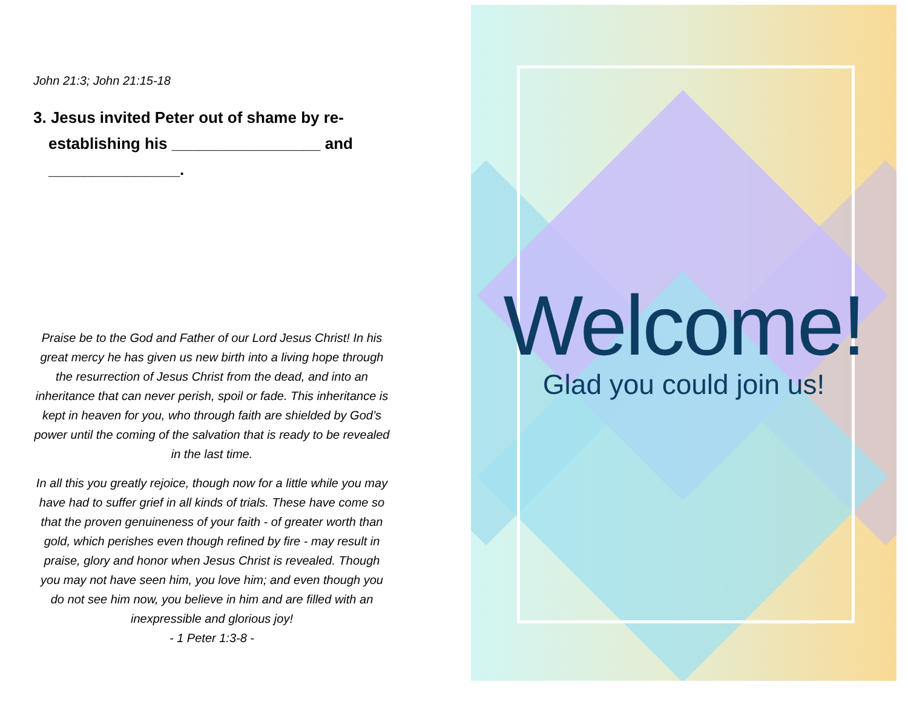John 21:3; John 21:15-18
3. Jesus invited Peter out of shame by re-establishing his _________________ and _______________.
Praise be to the God and Father of our Lord Jesus Christ! In his great mercy he has given us new birth into a living hope through the resurrection of Jesus Christ from the dead, and into an inheritance that can never perish, spoil or fade. This inheritance is kept in heaven for you, who through faith are shielded by God’s power until the coming of the salvation that is ready to be revealed in the last time.
In all this you greatly rejoice, though now for a little while you may have had to suffer grief in all kinds of trials. These have come so that the proven genuineness of your faith - of greater worth than gold, which perishes even though refined by fire - may result in praise, glory and honor when Jesus Christ is revealed. Though you may not have seen him, you love him; and even though you do not see him now, you believe in him and are filled with an inexpressible and glorious joy!
- 1 Peter 1:3-8 -
Welcome!
Glad you could join us!